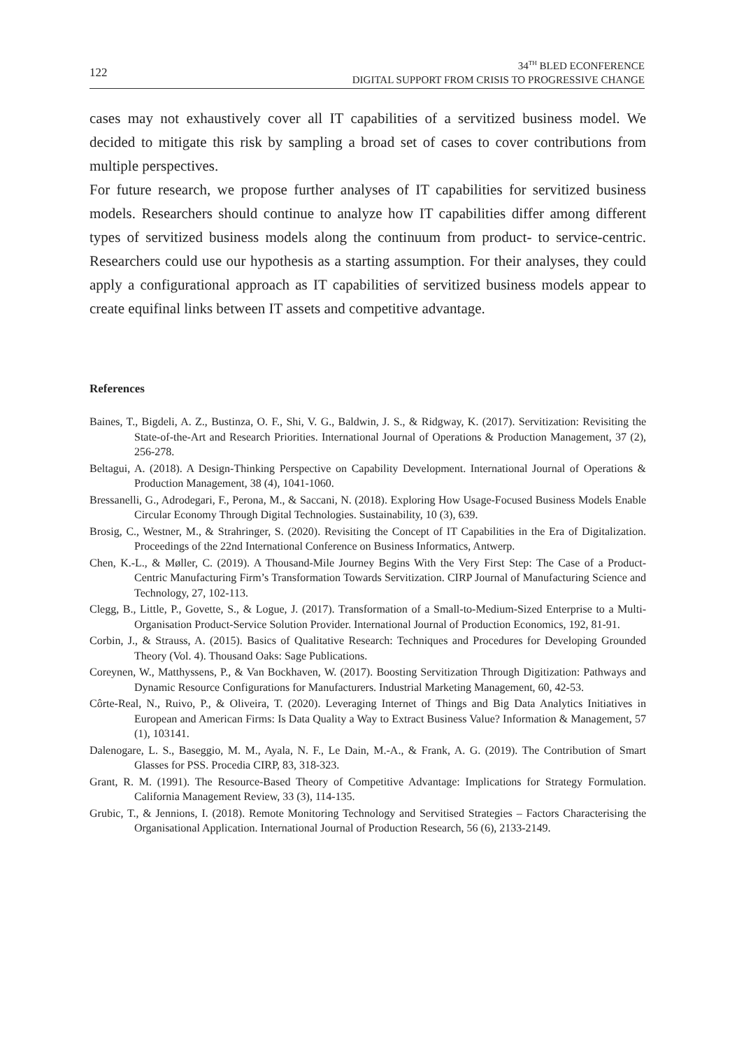122
34<sup>TH</sup> BLED ECONFERENCE
DIGITAL SUPPORT FROM CRISIS TO PROGRESSIVE CHANGE
cases may not exhaustively cover all IT capabilities of a servitized business model. We decided to mitigate this risk by sampling a broad set of cases to cover contributions from multiple perspectives.
For future research, we propose further analyses of IT capabilities for servitized business models. Researchers should continue to analyze how IT capabilities differ among different types of servitized business models along the continuum from product- to service-centric. Researchers could use our hypothesis as a starting assumption. For their analyses, they could apply a configurational approach as IT capabilities of servitized business models appear to create equifinal links between IT assets and competitive advantage.
References
Baines, T., Bigdeli, A. Z., Bustinza, O. F., Shi, V. G., Baldwin, J. S., & Ridgway, K. (2017). Servitization: Revisiting the State-of-the-Art and Research Priorities. International Journal of Operations & Production Management, 37 (2), 256-278.
Beltagui, A. (2018). A Design-Thinking Perspective on Capability Development. International Journal of Operations & Production Management, 38 (4), 1041-1060.
Bressanelli, G., Adrodegari, F., Perona, M., & Saccani, N. (2018). Exploring How Usage-Focused Business Models Enable Circular Economy Through Digital Technologies. Sustainability, 10 (3), 639.
Brosig, C., Westner, M., & Strahringer, S. (2020). Revisiting the Concept of IT Capabilities in the Era of Digitalization. Proceedings of the 22nd International Conference on Business Informatics, Antwerp.
Chen, K.-L., & Møller, C. (2019). A Thousand-Mile Journey Begins With the Very First Step: The Case of a Product-Centric Manufacturing Firm’s Transformation Towards Servitization. CIRP Journal of Manufacturing Science and Technology, 27, 102-113.
Clegg, B., Little, P., Govette, S., & Logue, J. (2017). Transformation of a Small-to-Medium-Sized Enterprise to a Multi-Organisation Product-Service Solution Provider. International Journal of Production Economics, 192, 81-91.
Corbin, J., & Strauss, A. (2015). Basics of Qualitative Research: Techniques and Procedures for Developing Grounded Theory (Vol. 4). Thousand Oaks: Sage Publications.
Coreynen, W., Matthyssens, P., & Van Bockhaven, W. (2017). Boosting Servitization Through Digitization: Pathways and Dynamic Resource Configurations for Manufacturers. Industrial Marketing Management, 60, 42-53.
Côrte-Real, N., Ruivo, P., & Oliveira, T. (2020). Leveraging Internet of Things and Big Data Analytics Initiatives in European and American Firms: Is Data Quality a Way to Extract Business Value? Information & Management, 57 (1), 103141.
Dalenogare, L. S., Baseggio, M. M., Ayala, N. F., Le Dain, M.-A., & Frank, A. G. (2019). The Contribution of Smart Glasses for PSS. Procedia CIRP, 83, 318-323.
Grant, R. M. (1991). The Resource-Based Theory of Competitive Advantage: Implications for Strategy Formulation. California Management Review, 33 (3), 114-135.
Grubic, T., & Jennions, I. (2018). Remote Monitoring Technology and Servitised Strategies – Factors Characterising the Organisational Application. International Journal of Production Research, 56 (6), 2133-2149.